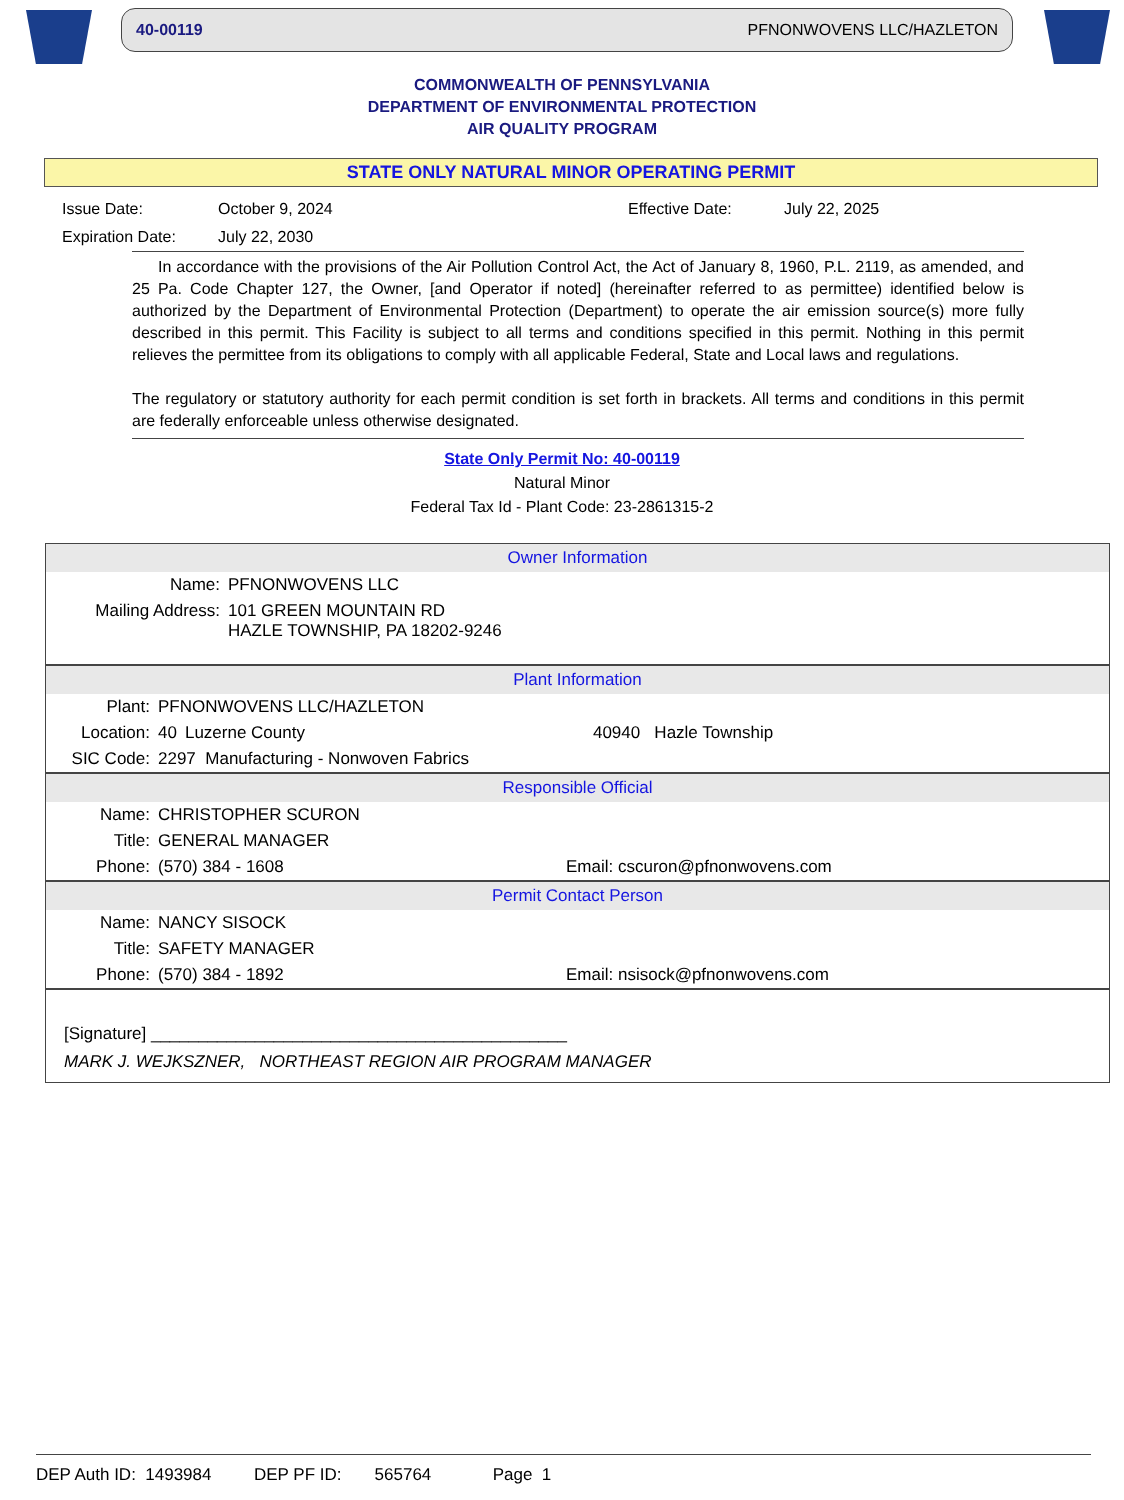40-00119 PFNONWOVENS LLC/HAZLETON
COMMONWEALTH OF PENNSYLVANIA
DEPARTMENT OF ENVIRONMENTAL PROTECTION
AIR QUALITY PROGRAM
STATE ONLY NATURAL MINOR OPERATING PERMIT
Issue Date: October 9, 2024 Effective Date: July 22, 2025 Expiration Date: July 22, 2030
In accordance with the provisions of the Air Pollution Control Act, the Act of January 8, 1960, P.L. 2119, as amended, and 25 Pa. Code Chapter 127, the Owner, [and Operator if noted] (hereinafter referred to as permittee) identified below is authorized by the Department of Environmental Protection (Department) to operate the air emission source(s) more fully described in this permit. This Facility is subject to all terms and conditions specified in this permit. Nothing in this permit relieves the permittee from its obligations to comply with all applicable Federal, State and Local laws and regulations.
The regulatory or statutory authority for each permit condition is set forth in brackets. All terms and conditions in this permit are federally enforceable unless otherwise designated.
State Only Permit No: 40-00119
Natural Minor
Federal Tax Id - Plant Code: 23-2861315-2
Owner Information
| Name: | PFNONWOVENS LLC |
| Mailing Address: | 101 GREEN MOUNTAIN RD HAZLE TOWNSHIP, PA 18202-9246 |
Plant Information
| Plant: | PFNONWOVENS LLC/HAZLETON | | |
| Location: | 40 | Luzerne County | 40940 Hazle Township |
| SIC Code: | 2297 Manufacturing - Nonwoven Fabrics | | |
Responsible Official
| Name: | CHRISTOPHER SCURON | |
| Title: | GENERAL MANAGER | |
| Phone: | (570) 384 - 1608 | Email: cscuron@pfnonwovens.com |
Permit Contact Person
| Name: | NANCY SISOCK | |
| Title: | SAFETY MANAGER | |
| Phone: | (570) 384 - 1892 | Email: nsisock@pfnonwovens.com |
[Signature] ____________________________________________
MARK J. WEJKSZNER, NORTHEAST REGION AIR PROGRAM MANAGER
DEP Auth ID: 1493984 DEP PF ID: 565764 Page 1